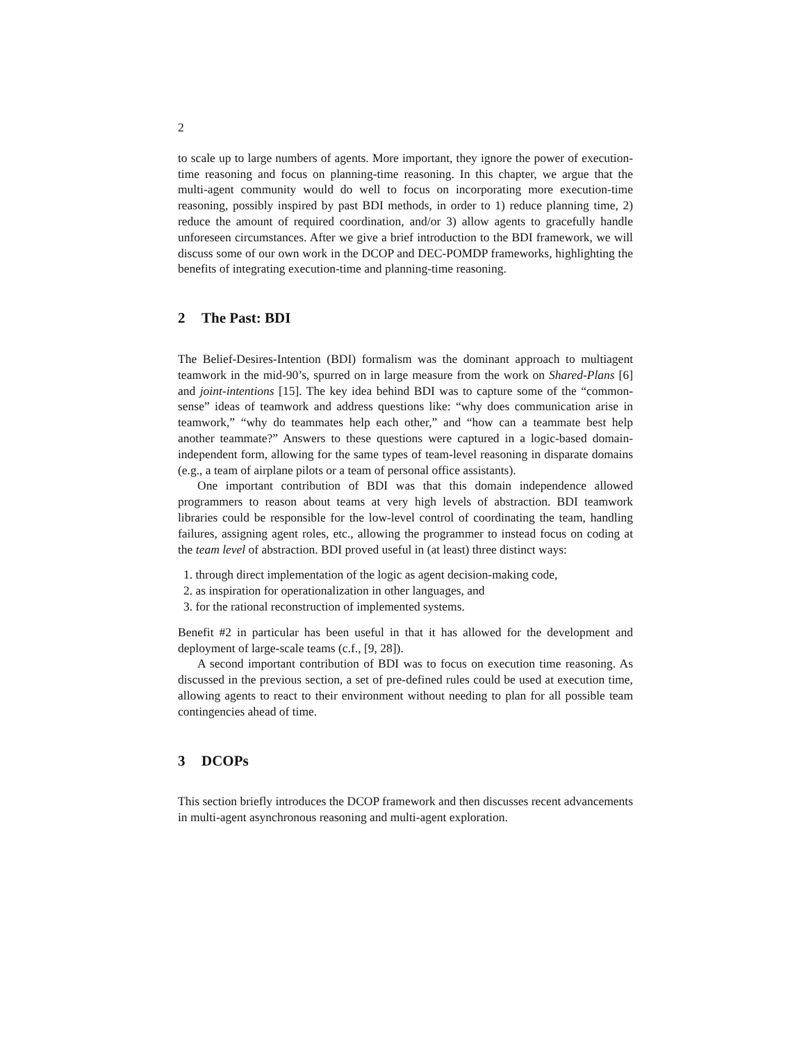2
to scale up to large numbers of agents. More important, they ignore the power of execution-time reasoning and focus on planning-time reasoning. In this chapter, we argue that the multi-agent community would do well to focus on incorporating more execution-time reasoning, possibly inspired by past BDI methods, in order to 1) reduce planning time, 2) reduce the amount of required coordination, and/or 3) allow agents to gracefully handle unforeseen circumstances. After we give a brief introduction to the BDI framework, we will discuss some of our own work in the DCOP and DEC-POMDP frameworks, highlighting the benefits of integrating execution-time and planning-time reasoning.
2 The Past: BDI
The Belief-Desires-Intention (BDI) formalism was the dominant approach to multiagent teamwork in the mid-90’s, spurred on in large measure from the work on Shared-Plans [6] and joint-intentions [15]. The key idea behind BDI was to capture some of the “common-sense” ideas of teamwork and address questions like: “why does communication arise in teamwork,” “why do teammates help each other,” and “how can a teammate best help another teammate?” Answers to these questions were captured in a logic-based domain-independent form, allowing for the same types of team-level reasoning in disparate domains (e.g., a team of airplane pilots or a team of personal office assistants).
One important contribution of BDI was that this domain independence allowed programmers to reason about teams at very high levels of abstraction. BDI teamwork libraries could be responsible for the low-level control of coordinating the team, handling failures, assigning agent roles, etc., allowing the programmer to instead focus on coding at the team level of abstraction. BDI proved useful in (at least) three distinct ways:
1. through direct implementation of the logic as agent decision-making code,
2. as inspiration for operationalization in other languages, and
3. for the rational reconstruction of implemented systems.
Benefit #2 in particular has been useful in that it has allowed for the development and deployment of large-scale teams (c.f., [9, 28]).
A second important contribution of BDI was to focus on execution time reasoning. As discussed in the previous section, a set of pre-defined rules could be used at execution time, allowing agents to react to their environment without needing to plan for all possible team contingencies ahead of time.
3 DCOPs
This section briefly introduces the DCOP framework and then discusses recent advancements in multi-agent asynchronous reasoning and multi-agent exploration.